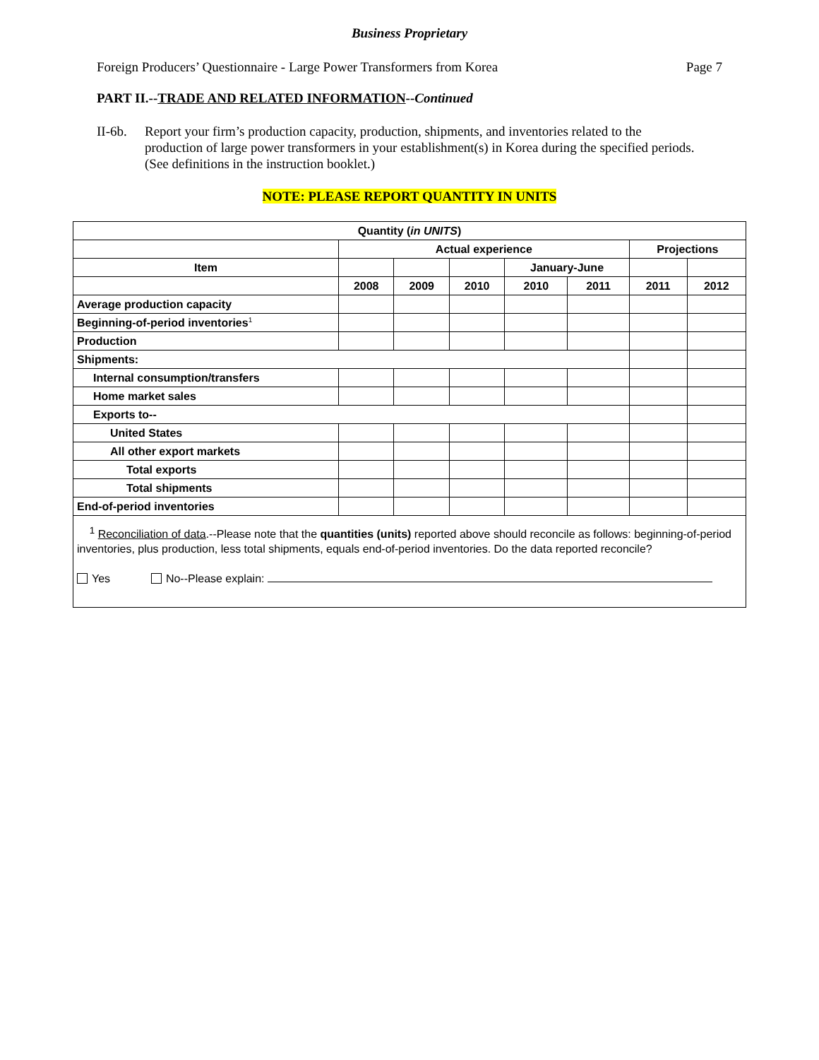Business Proprietary
Foreign Producers’ Questionnaire - Large Power Transformers from Korea Page 7
PART II.--TRADE AND RELATED INFORMATION--Continued
II-6b. Report your firm’s production capacity, production, shipments, and inventories related to the production of large power transformers in your establishment(s) in Korea during the specified periods. (See definitions in the instruction booklet.)
NOTE: PLEASE REPORT QUANTITY IN UNITS
| Quantity ( in UNITS ) | | | | | | | |
| --- | --- | --- | --- | --- | --- | --- | --- |
| | Actual experience | | | | | Projections | |
| Item | | | | January-June | | | |
| | 2008 | 2009 | 2010 | 2010 | 2011 | 2011 | 2012 |
| Average production capacity | | | | | | | |
| Beginning-of-period inventories<sup>1</sup> | | | | | | | |
| Production | | | | | | | |
| Shipments: | | | | | | | |
| Internal consumption/transfers | | | | | | | |
| Home market sales | | | | | | | |
| Exports to-- | | | | | | | |
| United States | | | | | | | |
| All other export markets | | | | | | | |
| Total exports | | | | | | | |
| Total shipments | | | | | | | |
| End-of-period inventories | | | | | | | |
| <sup>1</sup> Reconciliation of data .--Please note that the quantities (units) reported above should reconcile as follows: beginning-of-period inventories, plus production, less total shipments, equals end-of-period inventories. Do the data reported reconcile? Yes No--Please explain: | | | | | | | |